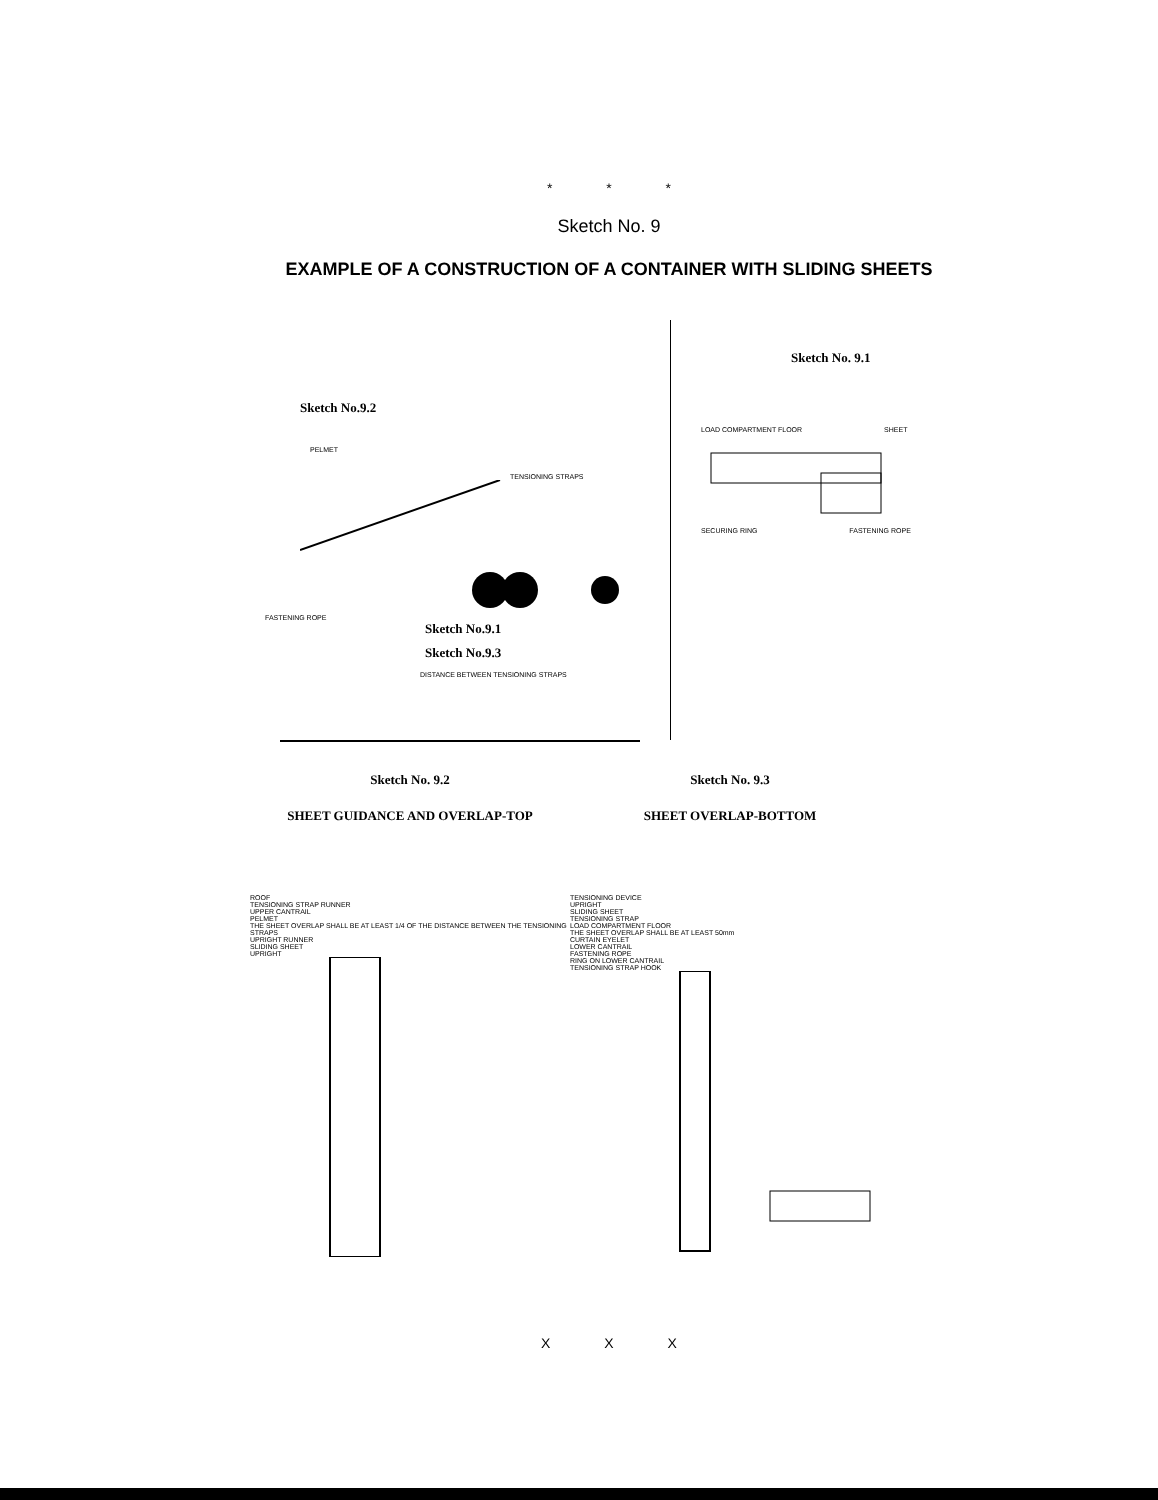* * *
Sketch No. 9
EXAMPLE OF A CONSTRUCTION OF A CONTAINER WITH SLIDING SHEETS
Sketch No.9.2
PELMET
TENSIONING STRAPS
FASTENING ROPE
Sketch No.9.1
Sketch No.9.3
DISTANCE BETWEEN TENSIONING STRAPS
Sketch No. 9.1
LOAD COMPARTMENT FLOOR SHEET
SECURING RING FASTENING ROPE
Sketch No. 9.2
SHEET GUIDANCE AND OVERLAP-TOP
ROOF
TENSIONING STRAP RUNNER
UPPER CANTRAIL
PELMET
THE SHEET OVERLAP SHALL BE AT LEAST 1/4 OF THE DISTANCE BETWEEN THE TENSIONING STRAPS
UPRIGHT RUNNER
SLIDING SHEET
UPRIGHT
Sketch No. 9.3
SHEET OVERLAP-BOTTOM
TENSIONING DEVICE
UPRIGHT
SLIDING SHEET
TENSIONING STRAP
LOAD COMPARTMENT FLOOR
THE SHEET OVERLAP SHALL BE AT LEAST 50mm
CURTAIN EYELET
LOWER CANTRAIL
FASTENING ROPE
RING ON LOWER CANTRAIL
TENSIONING STRAP HOOK
X X X